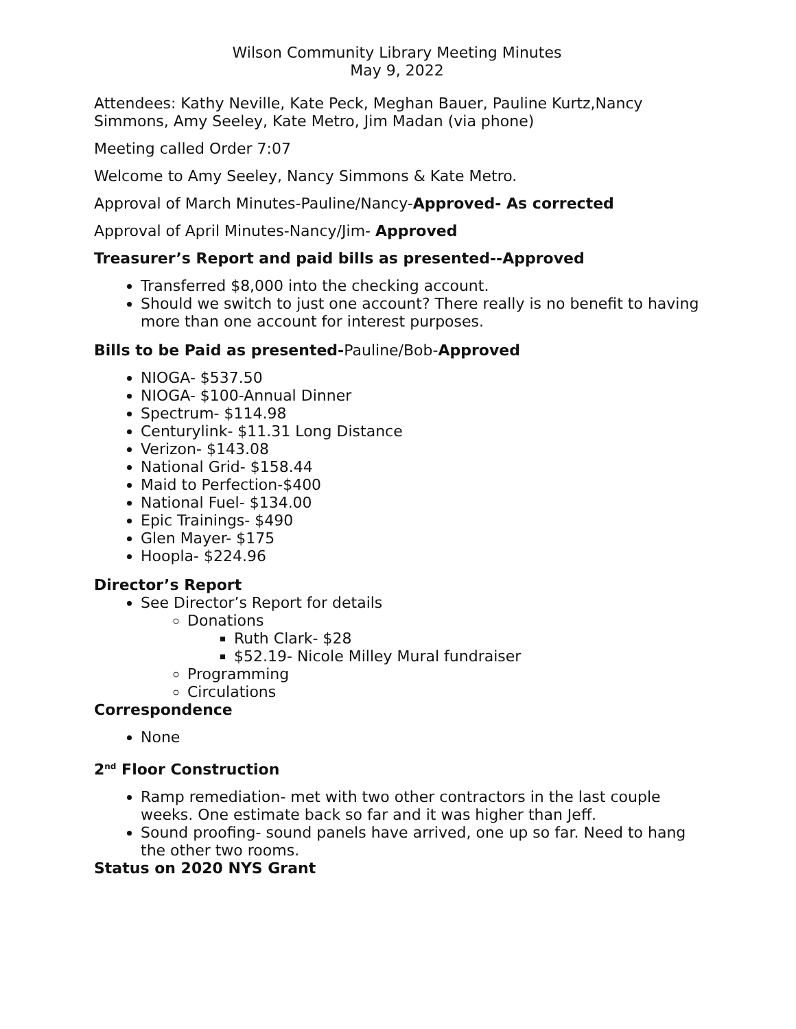Wilson Community Library Meeting Minutes
May 9, 2022
Attendees: Kathy Neville, Kate Peck, Meghan Bauer, Pauline Kurtz,Nancy Simmons, Amy Seeley, Kate Metro, Jim Madan (via phone)
Meeting called Order 7:07
Welcome to Amy Seeley, Nancy Simmons & Kate Metro.
Approval of March Minutes-Pauline/Nancy-Approved- As corrected
Approval of April Minutes-Nancy/Jim- Approved
Treasurer’s Report and paid bills as presented--Approved
Transferred $8,000 into the checking account.
Should we switch to just one account? There really is no benefit to having more than one account for interest purposes.
Bills to be Paid as presented-Pauline/Bob-Approved
NIOGA- $537.50
NIOGA- $100-Annual Dinner
Spectrum- $114.98
Centurylink- $11.31 Long Distance
Verizon- $143.08
National Grid- $158.44
Maid to Perfection-$400
National Fuel- $134.00
Epic Trainings- $490
Glen Mayer- $175
Hoopla- $224.96
Director’s Report
See Director’s Report for details
Donations
Ruth Clark- $28
$52.19- Nicole Milley Mural fundraiser
Programming
Circulations
Correspondence
None
2<sup>nd</sup> Floor Construction
Ramp remediation- met with two other contractors in the last couple weeks. One estimate back so far and it was higher than Jeff.
Sound proofing- sound panels have arrived, one up so far. Need to hang the other two rooms.
Status on 2020 NYS Grant